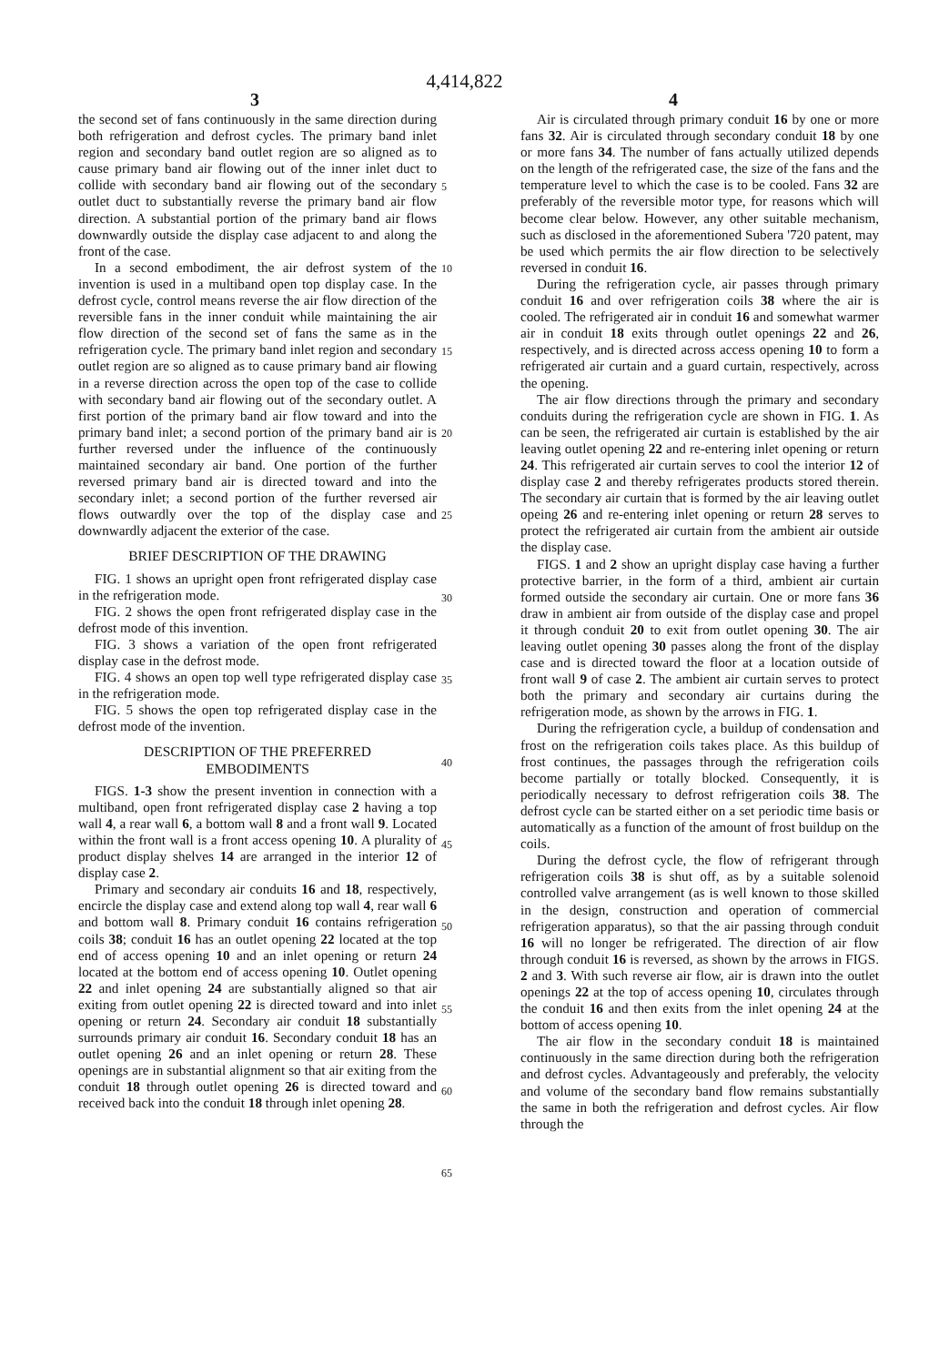4,414,822
3 4
the second set of fans continuously in the same direction during both refrigeration and defrost cycles. The primary band inlet region and secondary band outlet region are so aligned as to cause primary band air flowing out of the inner inlet duct to collide with secondary band air flowing out of the secondary outlet duct to substantially reverse the primary band air flow direction. A substantial portion of the primary band air flows downwardly outside the display case adjacent to and along the front of the case.
In a second embodiment, the air defrost system of the invention is used in a multiband open top display case. In the defrost cycle, control means reverse the air flow direction of the reversible fans in the inner conduit while maintaining the air flow direction of the second set of fans the same as in the refrigeration cycle. The primary band inlet region and secondary outlet region are so aligned as to cause primary band air flowing in a reverse direction across the open top of the case to collide with secondary band air flowing out of the secondary outlet. A first portion of the primary band air flow toward and into the primary band inlet; a second portion of the primary band air is further reversed under the influence of the continuously maintained secondary air band. One portion of the further reversed primary band air is directed toward and into the secondary inlet; a second portion of the further reversed air flows outwardly over the top of the display case and downwardly adjacent the exterior of the case.
BRIEF DESCRIPTION OF THE DRAWING
FIG. 1 shows an upright open front refrigerated display case in the refrigeration mode.
FIG. 2 shows the open front refrigerated display case in the defrost mode of this invention.
FIG. 3 shows a variation of the open front refrigerated display case in the defrost mode.
FIG. 4 shows an open top well type refrigerated display case in the refrigeration mode.
FIG. 5 shows the open top refrigerated display case in the defrost mode of the invention.
DESCRIPTION OF THE PREFERRED
EMBODIMENTS
FIGS. 1-3 show the present invention in connection with a multiband, open front refrigerated display case 2 having a top wall 4, a rear wall 6, a bottom wall 8 and a front wall 9. Located within the front wall is a front access opening 10. A plurality of product display shelves 14 are arranged in the interior 12 of display case 2.
Primary and secondary air conduits 16 and 18, respectively, encircle the display case and extend along top wall 4, rear wall 6 and bottom wall 8. Primary conduit 16 contains refrigeration coils 38; conduit 16 has an outlet opening 22 located at the top end of access opening 10 and an inlet opening or return 24 located at the bottom end of access opening 10. Outlet opening 22 and inlet opening 24 are substantially aligned so that air exiting from outlet opening 22 is directed toward and into inlet opening or return 24. Secondary air conduit 18 substantially surrounds primary air conduit 16. Secondary conduit 18 has an outlet opening 26 and an inlet opening or return 28. These openings are in substantial alignment so that air exiting from the conduit 18 through outlet opening 26 is directed toward and received back into the conduit 18 through inlet opening 28.
Air is circulated through primary conduit 16 by one or more fans 32. Air is circulated through secondary conduit 18 by one or more fans 34. The number of fans actually utilized depends on the length of the refrigerated case, the size of the fans and the temperature level to which the case is to be cooled. Fans 32 are preferably of the reversible motor type, for reasons which will become clear below. However, any other suitable mechanism, such as disclosed in the aforementioned Subera '720 patent, may be used which permits the air flow direction to be selectively reversed in conduit 16.
During the refrigeration cycle, air passes through primary conduit 16 and over refrigeration coils 38 where the air is cooled. The refrigerated air in conduit 16 and somewhat warmer air in conduit 18 exits through outlet openings 22 and 26, respectively, and is directed across access opening 10 to form a refrigerated air curtain and a guard curtain, respectively, across the opening.
The air flow directions through the primary and secondary conduits during the refrigeration cycle are shown in FIG. 1. As can be seen, the refrigerated air curtain is established by the air leaving outlet opening 22 and re-entering inlet opening or return 24. This refrigerated air curtain serves to cool the interior 12 of display case 2 and thereby refrigerates products stored therein. The secondary air curtain that is formed by the air leaving outlet opeing 26 and re-entering inlet opening or return 28 serves to protect the refrigerated air curtain from the ambient air outside the display case.
FIGS. 1 and 2 show an upright display case having a further protective barrier, in the form of a third, ambient air curtain formed outside the secondary air curtain. One or more fans 36 draw in ambient air from outside of the display case and propel it through conduit 20 to exit from outlet opening 30. The air leaving outlet opening 30 passes along the front of the display case and is directed toward the floor at a location outside of front wall 9 of case 2. The ambient air curtain serves to protect both the primary and secondary air curtains during the refrigeration mode, as shown by the arrows in FIG. 1.
During the refrigeration cycle, a buildup of condensation and frost on the refrigeration coils takes place. As this buildup of frost continues, the passages through the refrigeration coils become partially or totally blocked. Consequently, it is periodically necessary to defrost refrigeration coils 38. The defrost cycle can be started either on a set periodic time basis or automatically as a function of the amount of frost buildup on the coils.
During the defrost cycle, the flow of refrigerant through refrigeration coils 38 is shut off, as by a suitable solenoid controlled valve arrangement (as is well known to those skilled in the design, construction and operation of commercial refrigeration apparatus), so that the air passing through conduit 16 will no longer be refrigerated. The direction of air flow through conduit 16 is reversed, as shown by the arrows in FIGS. 2 and 3. With such reverse air flow, air is drawn into the outlet openings 22 at the top of access opening 10, circulates through the conduit 16 and then exits from the inlet opening 24 at the bottom of access opening 10.
The air flow in the secondary conduit 18 is maintained continuously in the same direction during both the refrigeration and defrost cycles. Advantageously and preferably, the velocity and volume of the secondary band flow remains substantially the same in both the refrigeration and defrost cycles. Air flow through the
5
10
15
20
25
30
35
40
45
50
55
60
65